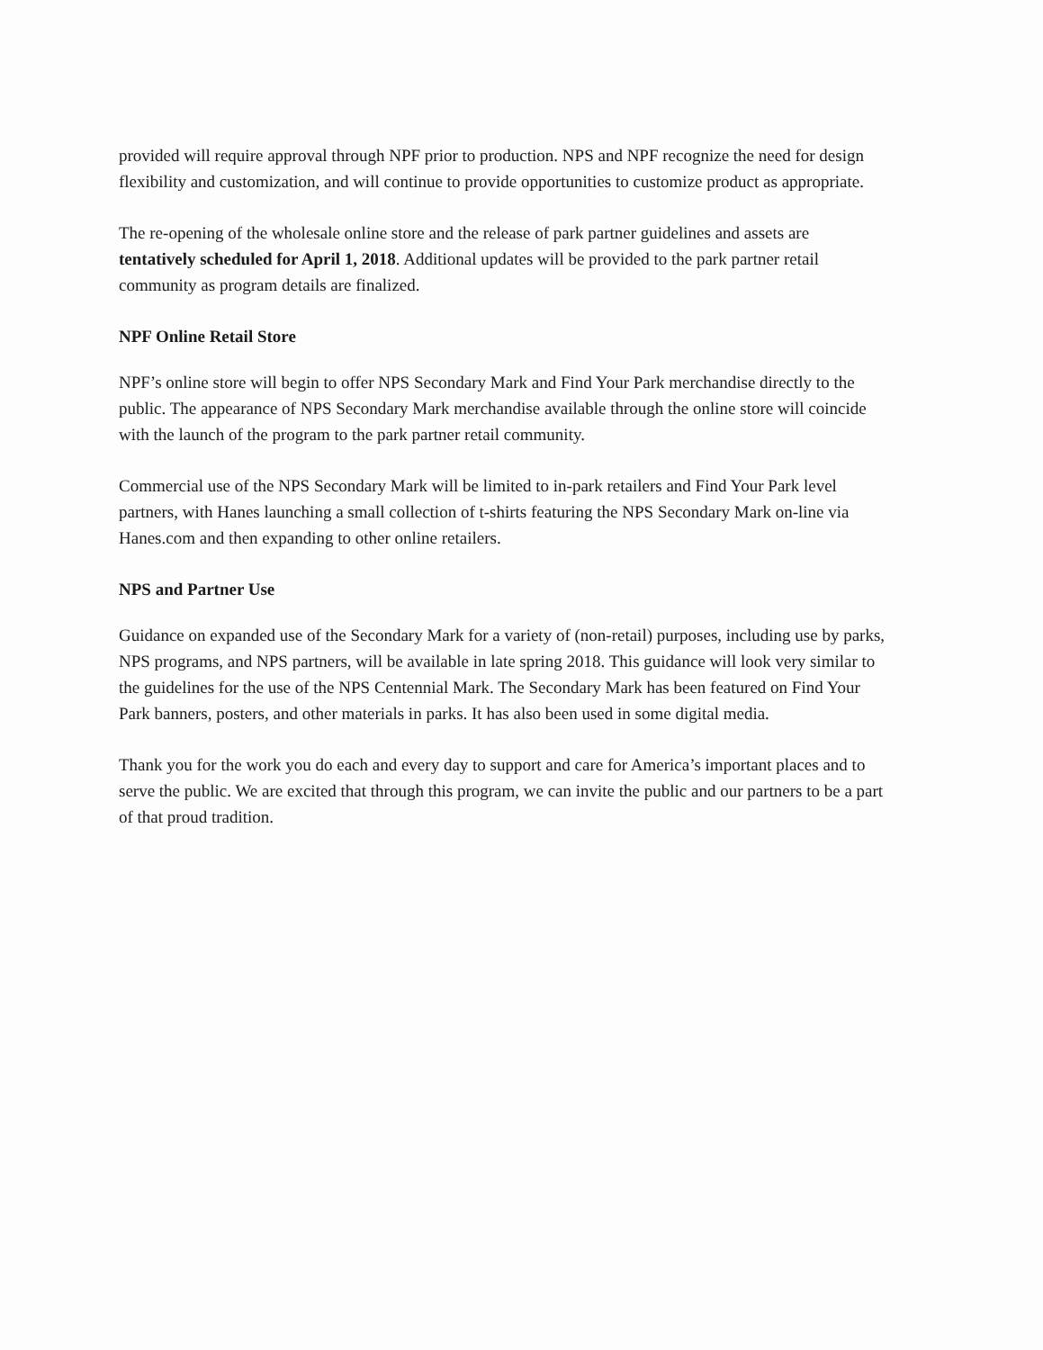provided will require approval through NPF prior to production. NPS and NPF recognize the need for design flexibility and customization, and will continue to provide opportunities to customize product as appropriate.
The re-opening of the wholesale online store and the release of park partner guidelines and assets are tentatively scheduled for April 1, 2018. Additional updates will be provided to the park partner retail community as program details are finalized.
NPF Online Retail Store
NPF’s online store will begin to offer NPS Secondary Mark and Find Your Park merchandise directly to the public. The appearance of NPS Secondary Mark merchandise available through the online store will coincide with the launch of the program to the park partner retail community.
Commercial use of the NPS Secondary Mark will be limited to in-park retailers and Find Your Park level partners, with Hanes launching a small collection of t-shirts featuring the NPS Secondary Mark on-line via Hanes.com and then expanding to other online retailers.
NPS and Partner Use
Guidance on expanded use of the Secondary Mark for a variety of (non-retail) purposes, including use by parks, NPS programs, and NPS partners, will be available in late spring 2018. This guidance will look very similar to the guidelines for the use of the NPS Centennial Mark. The Secondary Mark has been featured on Find Your Park banners, posters, and other materials in parks. It has also been used in some digital media.
Thank you for the work you do each and every day to support and care for America’s important places and to serve the public. We are excited that through this program, we can invite the public and our partners to be a part of that proud tradition.